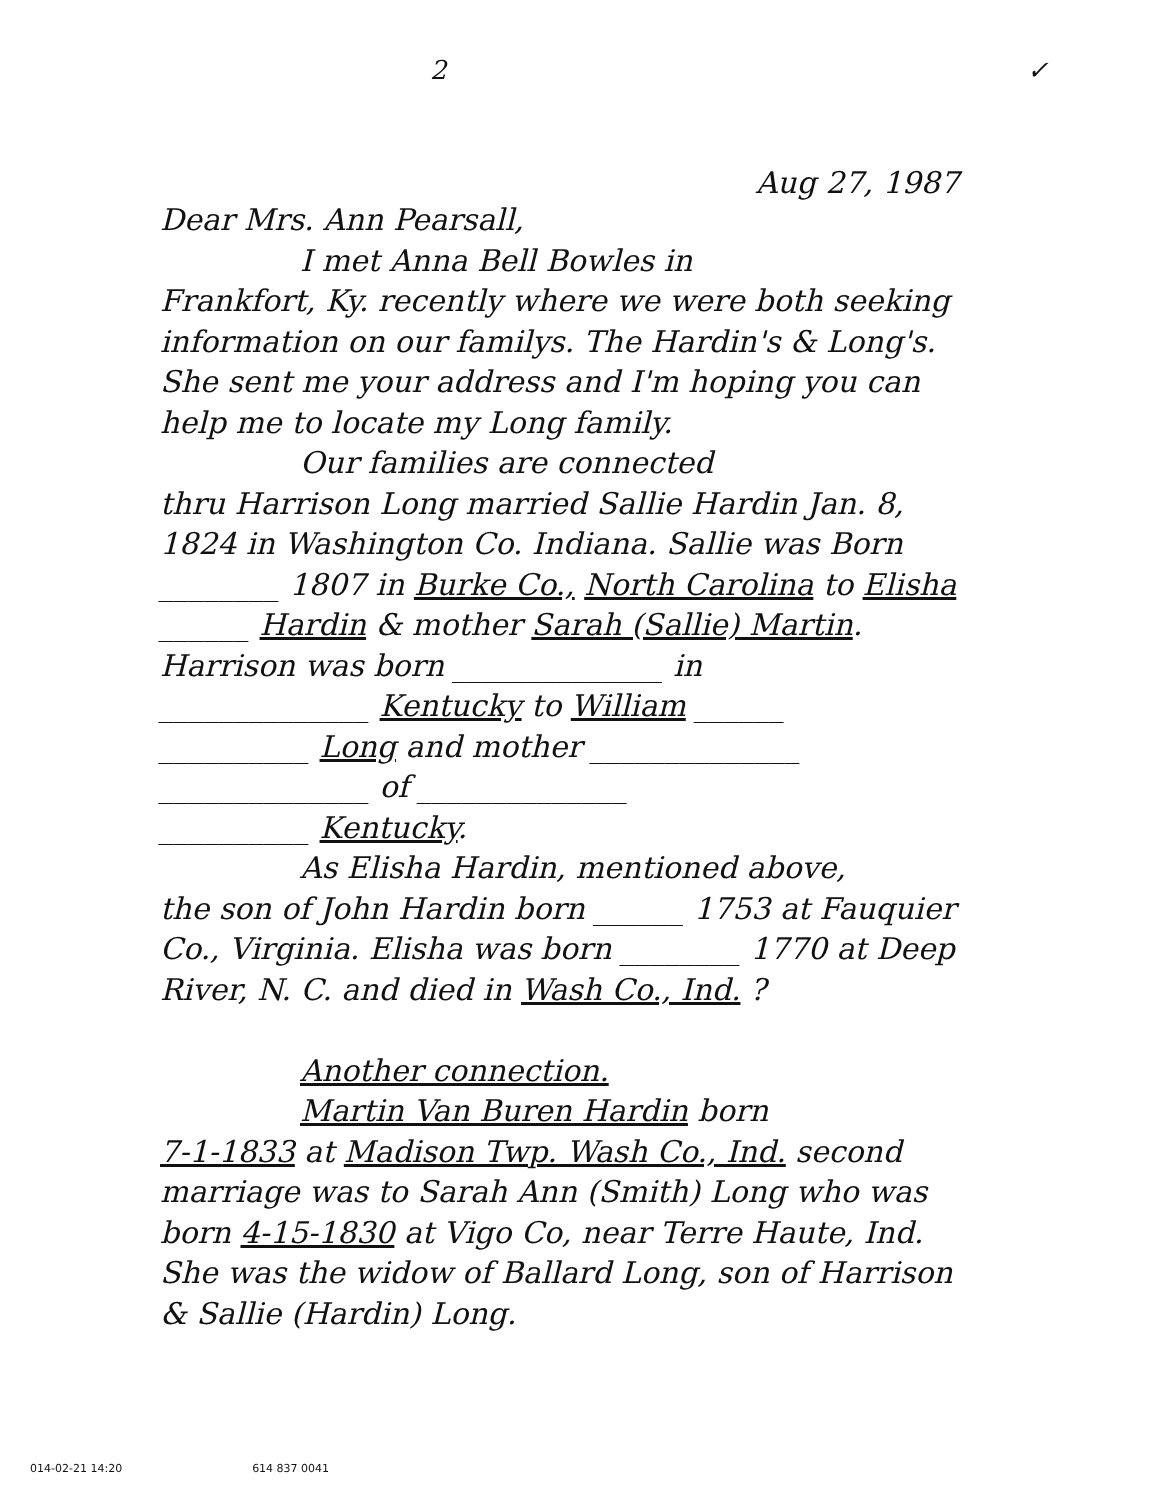2 ✓
Aug 27, 1987
Dear Mrs. Ann Pearsall,
I met Anna Bell Bowles in
Frankfort, Ky. recently where we were both seeking information on our familys. The Hardin's & Long's. She sent me your address and I'm hoping you can help me to locate my Long family.
Our families are connected
thru Harrison Long married Sallie Hardin Jan. 8, 1824 in Washington Co. Indiana. Sallie was Born ________ 1807 in Burke Co., North Carolina to Elisha ______ Hardin & mother Sarah (Sallie) Martin.
Harrison was born ______________ in
______________ Kentucky to William ______
__________ Long and mother ______________
______________ of ______________
__________ Kentucky.
As Elisha Hardin, mentioned above,
the son of John Hardin born ______ 1753 at Fauquier Co., Virginia. Elisha was born ________ 1770 at Deep River, N. C. and died in Wash Co., Ind. ?
Another connection.
Martin Van Buren Hardin born
7-1-1833 at Madison Twp. Wash Co., Ind. second marriage was to Sarah Ann (Smith) Long who was born 4-15-1830 at Vigo Co, near Terre Haute, Ind. She was the widow of Ballard Long, son of Harrison & Sallie (Hardin) Long.
014-02-21 14:20 614 837 0041